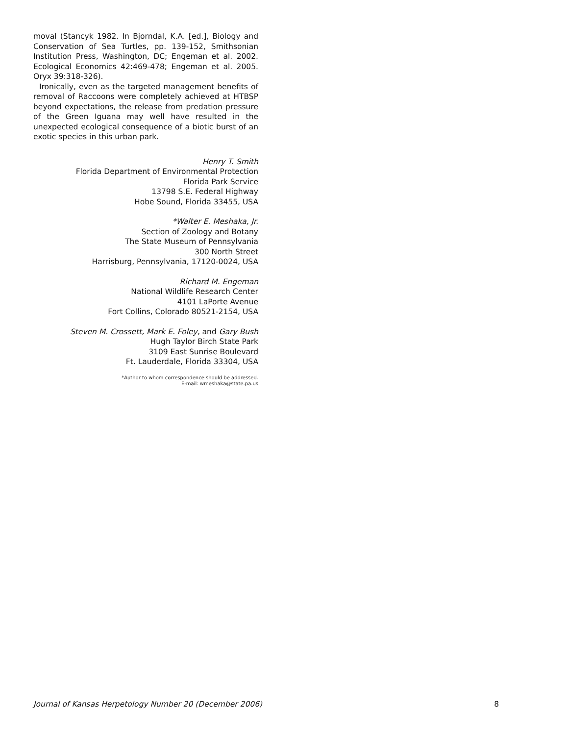moval (Stancyk 1982. In Bjorndal, K.A. [ed.], Biology and Conservation of Sea Turtles, pp. 139-152, Smithsonian Institution Press, Washington, DC; Engeman et al. 2002. Ecological Economics 42:469-478; Engeman et al. 2005. Oryx 39:318-326).
Ironically, even as the targeted management benefits of removal of Raccoons were completely achieved at HTBSP beyond expectations, the release from predation pressure of the Green Iguana may well have resulted in the unexpected ecological consequence of a biotic burst of an exotic species in this urban park.
Henry T. Smith
Florida Department of Environmental Protection
Florida Park Service
13798 S.E. Federal Highway
Hobe Sound, Florida 33455, USA
*Walter E. Meshaka, Jr.
Section of Zoology and Botany
The State Museum of Pennsylvania
300 North Street
Harrisburg, Pennsylvania, 17120-0024, USA
Richard M. Engeman
National Wildlife Research Center
4101 LaPorte Avenue
Fort Collins, Colorado 80521-2154, USA
Steven M. Crossett, Mark E. Foley, and Gary Bush
Hugh Taylor Birch State Park
3109 East Sunrise Boulevard
Ft. Lauderdale, Florida 33304, USA
*Author to whom correspondence should be addressed.
E-mail: wmeshaka@state.pa.us
Journal of Kansas Herpetology Number 20 (December 2006) 8